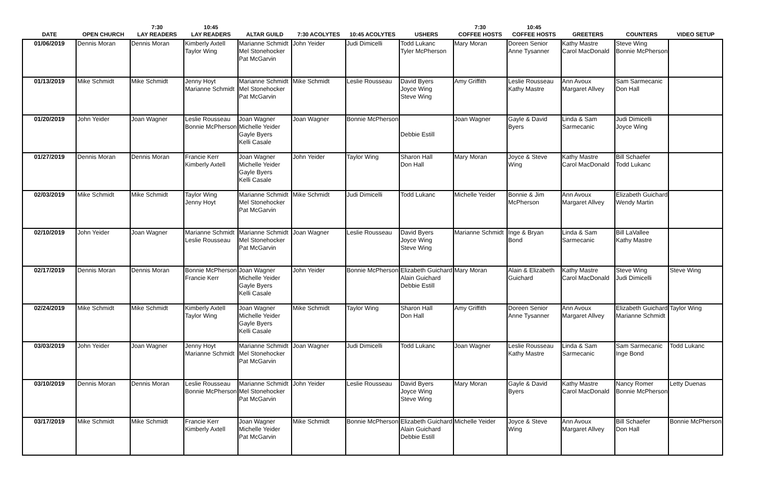| DATE | OPEN CHURCH | 7:30 LAY READERS | 10:45 LAY READERS | ALTAR GUILD | 7:30 ACOLYTES | 10:45 ACOLYTES | USHERS | 7:30 COFFEE HOSTS | 10:45 COFFEE HOSTS | GREETERS | COUNTERS | VIDEO SETUP |
| --- | --- | --- | --- | --- | --- | --- | --- | --- | --- | --- | --- | --- |
| 01/06/2019 | Dennis Moran | Dennis Moran | Kimberly Axtell Taylor Wing | Marianne Schmidt Mel Stonehocker Pat McGarvin | John Yeider | Judi Dimicelli | Todd Lukanc Tyler McPherson | Mary Moran | Doreen Senior Anne Tysanner | Kathy Mastre Carol MacDonald | Steve Wing Bonnie McPherson | |
| 01/13/2019 | Mike Schmidt | Mike Schmidt | Jenny Hoyt Marianne Schmidt | Marianne Schmidt Mel Stonehocker Pat McGarvin | Mike Schmidt | Leslie Rousseau | David Byers Joyce Wing Steve Wing | Amy Griffith | Leslie Rousseau Kathy Mastre | Ann Avoux Margaret Allvey | Sam Sarmecanic Don Hall | |
| 01/20/2019 | John Yeider | Joan Wagner | Leslie Rousseau Bonnie McPherson | Joan Wagner Michelle Yeider Gayle Byers Kelli Casale | Joan Wagner | Bonnie McPherson | Debbie Estill | Joan Wagner | Gayle & David Byers | Linda & Sam Sarmecanic | Judi Dimicelli Joyce Wing | |
| 01/27/2019 | Dennis Moran | Dennis Moran | Francie Kerr Kimberly Axtell | Joan Wagner Michelle Yeider Gayle Byers Kelli Casale | John Yeider | Taylor Wing | Sharon Hall Don Hall | Mary Moran | Joyce & Steve Wing | Kathy Mastre Carol MacDonald | Bill Schaefer Todd Lukanc | |
| 02/03/2019 | Mike Schmidt | Mike Schmidt | Taylor Wing Jenny Hoyt | Marianne Schmidt Mel Stonehocker Pat McGarvin | Mike Schmidt | Judi Dimicelli | Todd Lukanc | Michelle Yeider | Bonnie & Jim McPherson | Ann Avoux Margaret Allvey | Elizabeth Guichard Wendy Martin | |
| 02/10/2019 | John Yeider | Joan Wagner | Marianne Schmidt Leslie Rousseau | Marianne Schmidt Mel Stonehocker Pat McGarvin | Joan Wagner | Leslie Rousseau | David Byers Joyce Wing Steve Wing | Marianne Schmidt | Inge & Bryan Bond | Linda & Sam Sarmecanic | Bill LaVallee Kathy Mastre | |
| 02/17/2019 | Dennis Moran | Dennis Moran | Bonnie McPherson Francie Kerr | Joan Wagner Michelle Yeider Gayle Byers Kelli Casale | John Yeider | Bonnie McPherson | Elizabeth Guichard Alain Guichard Debbie Estill | Mary Moran | Alain & Elizabeth Guichard | Kathy Mastre Carol MacDonald | Steve Wing Judi Dimicelli | Steve Wing |
| 02/24/2019 | Mike Schmidt | Mike Schmidt | Kimberly Axtell Taylor Wing | Joan Wagner Michelle Yeider Gayle Byers Kelli Casale | Mike Schmidt | Taylor Wing | Sharon Hall Don Hall | Amy Griffith | Doreen Senior Anne Tysanner | Ann Avoux Margaret Allvey | Elizabeth Guichard Marianne Schmidt | Taylor Wing |
| 03/03/2019 | John Yeider | Joan Wagner | Jenny Hoyt Marianne Schmidt | Marianne Schmidt Mel Stonehocker Pat McGarvin | Joan Wagner | Judi Dimicelli | Todd Lukanc | Joan Wagner | Leslie Rousseau Kathy Mastre | Linda & Sam Sarmecanic | Sam Sarmecanic Inge Bond | Todd Lukanc |
| 03/10/2019 | Dennis Moran | Dennis Moran | Leslie Rousseau Bonnie McPherson | Marianne Schmidt Mel Stonehocker Pat McGarvin | John Yeider | Leslie Rousseau | David Byers Joyce Wing Steve Wing | Mary Moran | Gayle & David Byers | Kathy Mastre Carol MacDonald | Nancy Romer Bonnie McPherson | Letty Duenas |
| 03/17/2019 | Mike Schmidt | Mike Schmidt | Francie Kerr Kimberly Axtell | Joan Wagner Michelle Yeider Pat McGarvin | Mike Schmidt | Bonnie McPherson | Elizabeth Guichard Alain Guichard Debbie Estill | Michelle Yeider | Joyce & Steve Wing | Ann Avoux Margaret Allvey | Bill Schaefer Don Hall | Bonnie McPherson |